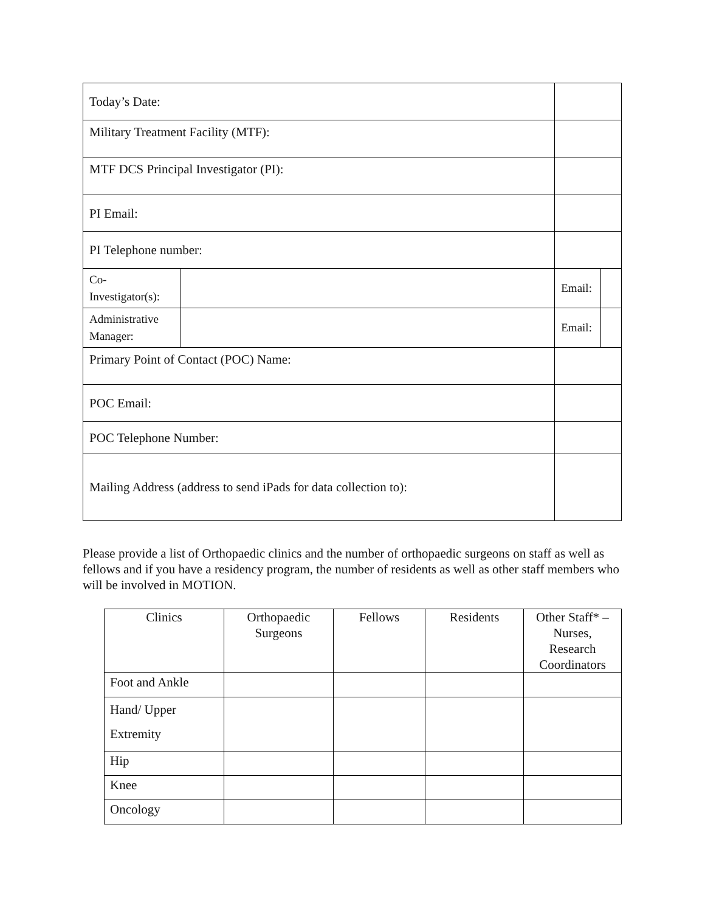| Today’s Date: | | | | |
| Military Treatment Facility (MTF): | | | | |
| MTF DCS Principal Investigator (PI): | | | | |
| PI Email: | | | | |
| PI Telephone number: | | | | |
| Co-Investigator(s): | | | Email: | |
| Administrative Manager: | | | Email: | |
| Primary Point of Contact (POC) Name: | | | | |
| POC Email: | | | | |
| POC Telephone Number: | | | | |
| Mailing Address (address to send iPads for data collection to): | | | | |
Please provide a list of Orthopaedic clinics and the number of orthopaedic surgeons on staff as well as fellows and if you have a residency program, the number of residents as well as other staff members who will be involved in MOTION.
| Clinics | Orthopaedic Surgeons | Fellows | Residents | Other Staff* – Nurses, Research Coordinators |
| --- | --- | --- | --- | --- |
| Foot and Ankle | | | | |
| Hand/ Upper Extremity | | | | |
| Hip | | | | |
| Knee | | | | |
| Oncology | | | | |